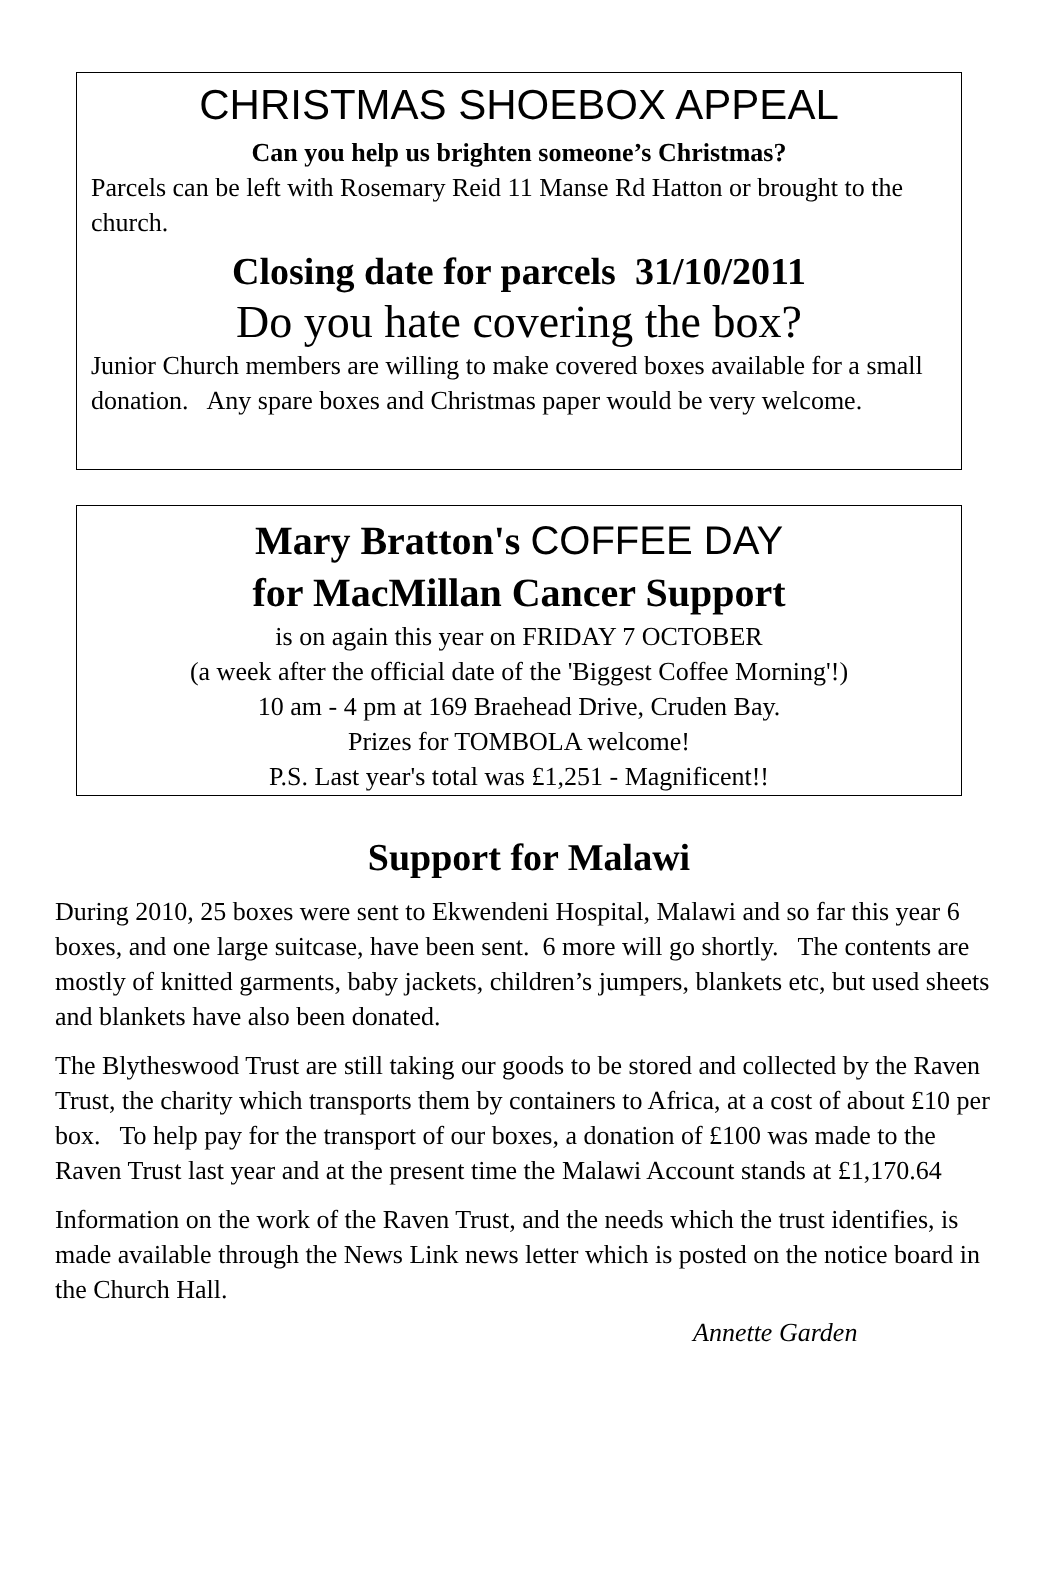CHRISTMAS SHOEBOX APPEAL
Can you help us brighten someone’s Christmas?
Parcels can be left with Rosemary Reid 11 Manse Rd Hatton or brought to the church.
Closing date for parcels 31/10/2011
Do you hate covering the box?
Junior Church members are willing to make covered boxes available for a small donation. Any spare boxes and Christmas paper would be very welcome.
Mary Bratton's COFFEE DAY
for MacMillan Cancer Support
is on again this year on FRIDAY 7 OCTOBER
(a week after the official date of the 'Biggest Coffee Morning'!)
10 am - 4 pm at 169 Braehead Drive, Cruden Bay.
Prizes for TOMBOLA welcome!
P.S. Last year's total was £1,251 - Magnificent!!
Support for Malawi
During 2010, 25 boxes were sent to Ekwendeni Hospital, Malawi and so far this year 6 boxes, and one large suitcase, have been sent. 6 more will go shortly. The contents are mostly of knitted garments, baby jackets, children’s jumpers, blankets etc, but used sheets and blankets have also been donated.
The Blytheswood Trust are still taking our goods to be stored and collected by the Raven Trust, the charity which transports them by containers to Africa, at a cost of about £10 per box. To help pay for the transport of our boxes, a donation of £100 was made to the Raven Trust last year and at the present time the Malawi Account stands at £1,170.64
Information on the work of the Raven Trust, and the needs which the trust identifies, is made available through the News Link news letter which is posted on the notice board in the Church Hall.
Annette Garden